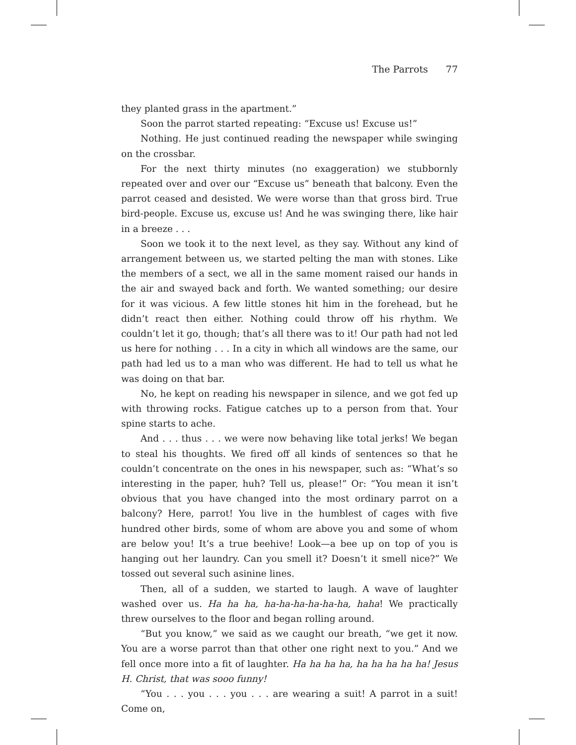The Parrots 77
they planted grass in the apartment.”
Soon the parrot started repeating: “Excuse us! Excuse us!”
Nothing. He just continued reading the newspaper while swinging on the crossbar.
For the next thirty minutes (no exaggeration) we stubbornly repeated over and over our “Excuse us” beneath that balcony. Even the parrot ceased and desisted. We were worse than that gross bird. True bird-people. Excuse us, excuse us! And he was swinging there, like hair in a breeze . . .
Soon we took it to the next level, as they say. Without any kind of arrangement between us, we started pelting the man with stones. Like the members of a sect, we all in the same moment raised our hands in the air and swayed back and forth. We wanted something; our desire for it was vicious. A few little stones hit him in the forehead, but he didn’t react then either. Nothing could throw off his rhythm. We couldn’t let it go, though; that’s all there was to it! Our path had not led us here for nothing . . . In a city in which all windows are the same, our path had led us to a man who was different. He had to tell us what he was doing on that bar.
No, he kept on reading his newspaper in silence, and we got fed up with throwing rocks. Fatigue catches up to a person from that. Your spine starts to ache.
And . . . thus . . . we were now behaving like total jerks! We began to steal his thoughts. We fired off all kinds of sentences so that he couldn’t concentrate on the ones in his newspaper, such as: “What’s so interesting in the paper, huh? Tell us, please!” Or: “You mean it isn’t obvious that you have changed into the most ordinary parrot on a balcony? Here, parrot! You live in the humblest of cages with five hundred other birds, some of whom are above you and some of whom are below you! It’s a true beehive! Look—a bee up on top of you is hanging out her laundry. Can you smell it? Doesn’t it smell nice?” We tossed out several such asinine lines.
Then, all of a sudden, we started to laugh. A wave of laughter washed over us. Ha ha ha, ha-ha-ha-ha-ha-ha, haha! We practically threw ourselves to the floor and began rolling around.
“But you know,” we said as we caught our breath, “we get it now. You are a worse parrot than that other one right next to you.” And we fell once more into a fit of laughter. Ha ha ha ha, ha ha ha ha ha! Jesus H. Christ, that was sooo funny!
“You . . . you . . . you . . . are wearing a suit! A parrot in a suit! Come on,